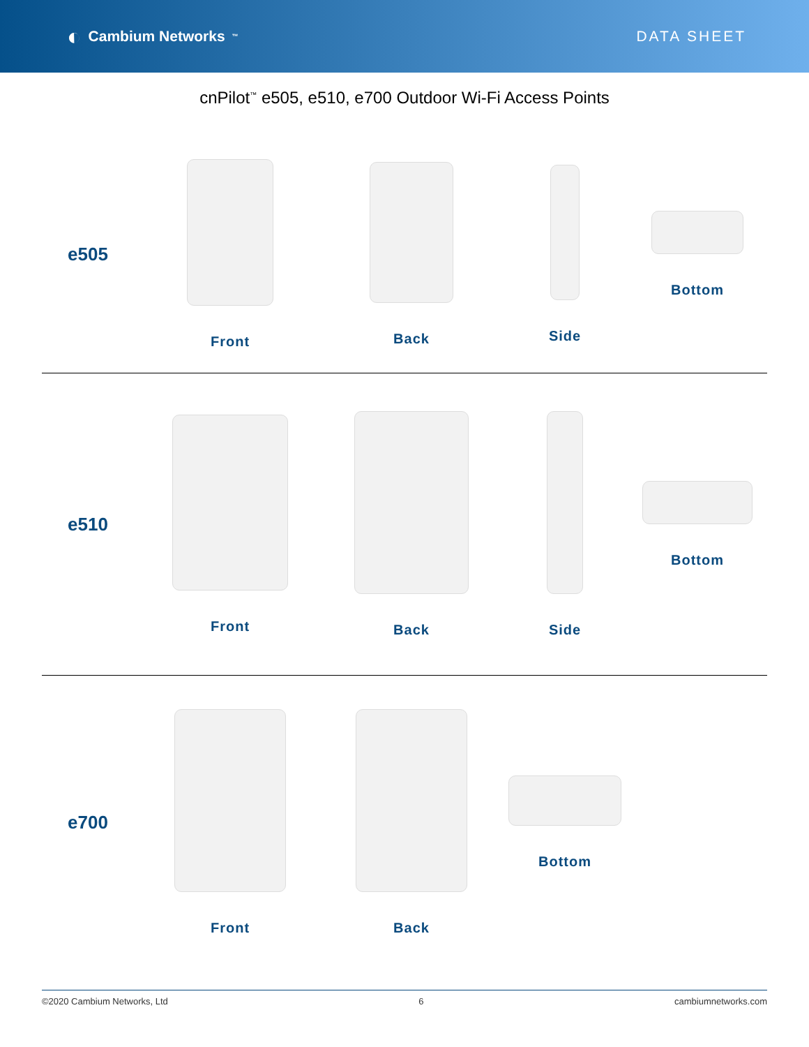◐ Cambium Networks<sup>™</sup>
DATA SHEET
cnPilot<sup>™</sup> e505, e510, e700 Outdoor Wi-Fi Access Points
e505
Front
Back
Side
Bottom
e510
Front
Back
Side
Bottom
e700
Front
Back
Bottom
©2020 Cambium Networks, Ltd 6 cambiumnetworks.com